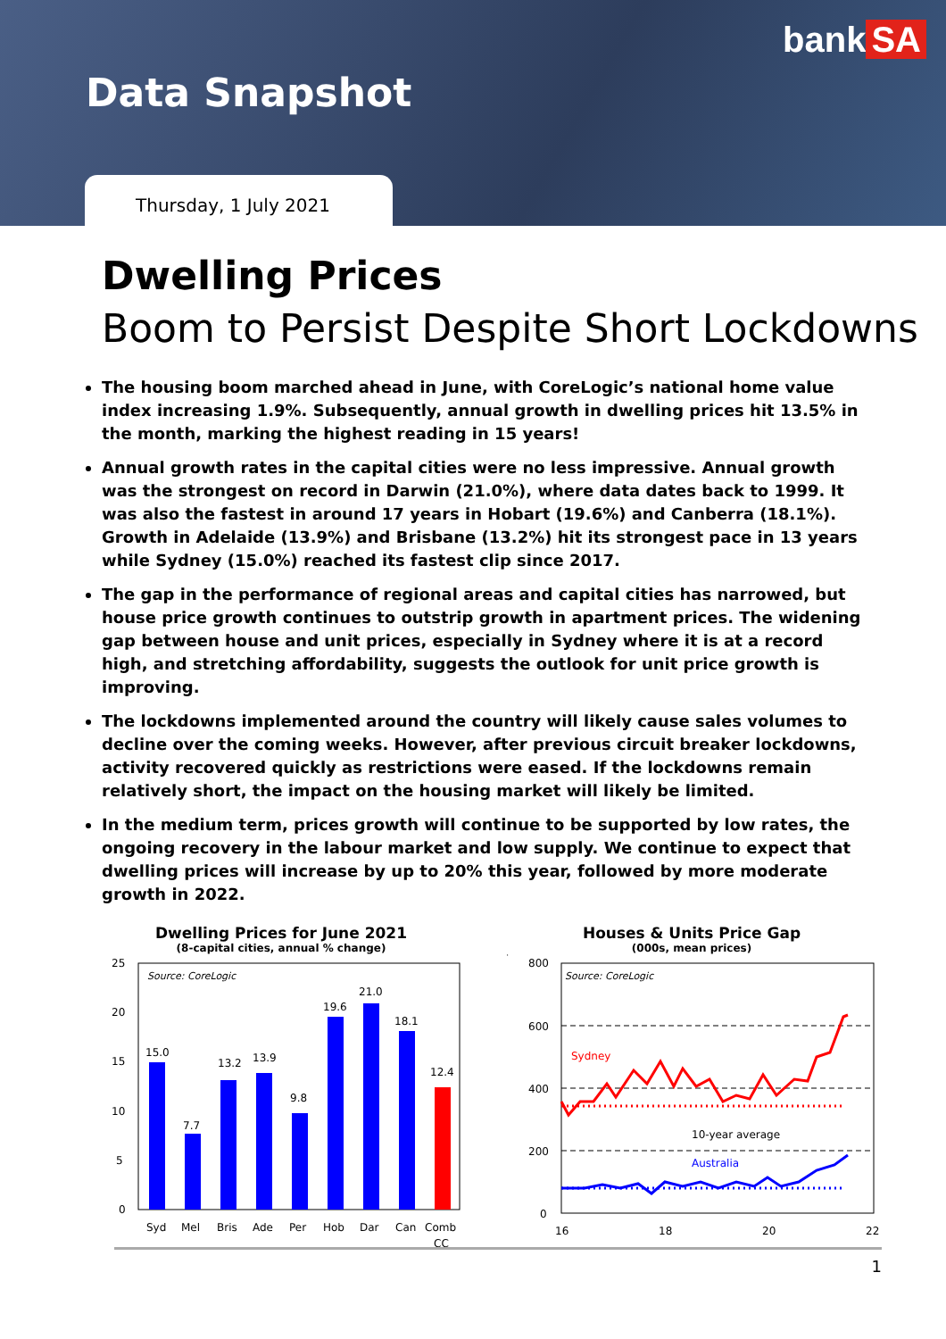bank SA
Data Snapshot
Thursday, 1 July 2021
Dwelling Prices
Boom to Persist Despite Short Lockdowns
The housing boom marched ahead in June, with CoreLogic’s national home value index increasing 1.9%. Subsequently, annual growth in dwelling prices hit 13.5% in the month, marking the highest reading in 15 years!
Annual growth rates in the capital cities were no less impressive. Annual growth was the strongest on record in Darwin (21.0%), where data dates back to 1999. It was also the fastest in around 17 years in Hobart (19.6%) and Canberra (18.1%). Growth in Adelaide (13.9%) and Brisbane (13.2%) hit its strongest pace in 13 years while Sydney (15.0%) reached its fastest clip since 2017.
The gap in the performance of regional areas and capital cities has narrowed, but house price growth continues to outstrip growth in apartment prices. The widening gap between house and unit prices, especially in Sydney where it is at a record high, and stretching affordability, suggests the outlook for unit price growth is improving.
The lockdowns implemented around the country will likely cause sales volumes to decline over the coming weeks. However, after previous circuit breaker lockdowns, activity recovered quickly as restrictions were eased. If the lockdowns remain relatively short, the impact on the housing market will likely be limited.
In the medium term, prices growth will continue to be supported by low rates, the ongoing recovery in the labour market and low supply. We continue to expect that dwelling prices will increase by up to 20% this year, followed by more moderate growth in 2022.
Dwelling Prices for June 2021
(8-capital cities, annual % change)
Source: CoreLogic
25
20
15
10
5
0
15.0
7.7
13.2
13.9
9.8
19.6
21.0
18.1
12.4
Syd
Mel
Bris
Ade
Per
Hob
Dar
Can
Comb
CC
Houses & Units Price Gap
(000s, mean prices)
$
Source: CoreLogic
800
600
400
200
0
16
18
20
22
Sydney
10-year average
Australia
1